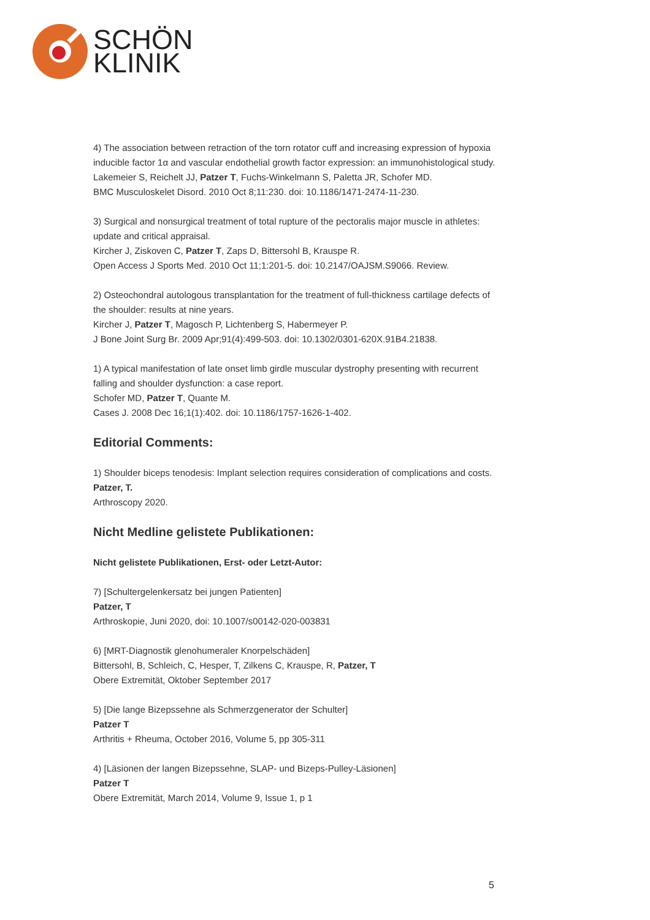SCHÖN
KLINIK
4) The association between retraction of the torn rotator cuff and increasing expression of hypoxia inducible factor 1α and vascular endothelial growth factor expression: an immunohistological study.
Lakemeier S, Reichelt JJ, Patzer T, Fuchs-Winkelmann S, Paletta JR, Schofer MD.
BMC Musculoskelet Disord. 2010 Oct 8;11:230. doi: 10.1186/1471-2474-11-230.
3) Surgical and nonsurgical treatment of total rupture of the pectoralis major muscle in athletes: update and critical appraisal.
Kircher J, Ziskoven C, Patzer T, Zaps D, Bittersohl B, Krauspe R.
Open Access J Sports Med. 2010 Oct 11;1:201-5. doi: 10.2147/OAJSM.S9066. Review.
2) Osteochondral autologous transplantation for the treatment of full-thickness cartilage defects of the shoulder: results at nine years.
Kircher J, Patzer T, Magosch P, Lichtenberg S, Habermeyer P.
J Bone Joint Surg Br. 2009 Apr;91(4):499-503. doi: 10.1302/0301-620X.91B4.21838.
1) A typical manifestation of late onset limb girdle muscular dystrophy presenting with recurrent falling and shoulder dysfunction: a case report.
Schofer MD, Patzer T, Quante M.
Cases J. 2008 Dec 16;1(1):402. doi: 10.1186/1757-1626-1-402.
Editorial Comments:
1) Shoulder biceps tenodesis: Implant selection requires consideration of complications and costs.
Patzer, T.
Arthroscopy 2020.
Nicht Medline gelistete Publikationen:
Nicht gelistete Publikationen, Erst- oder Letzt-Autor:
7) [Schultergelenkersatz bei jungen Patienten]
Patzer, T
Arthroskopie, Juni 2020, doi: 10.1007/s00142-020-003831
6) [MRT-Diagnostik glenohumeraler Knorpelschäden]
Bittersohl, B, Schleich, C, Hesper, T, Zilkens C, Krauspe, R, Patzer, T
Obere Extremität, Oktober September 2017
5) [Die lange Bizepssehne als Schmerzgenerator der Schulter]
Patzer T
Arthritis + Rheuma, October 2016, Volume 5, pp 305-311
4) [Läsionen der langen Bizepssehne, SLAP- und Bizeps-Pulley-Läsionen]
Patzer T
Obere Extremität, March 2014, Volume 9, Issue 1, p 1
5